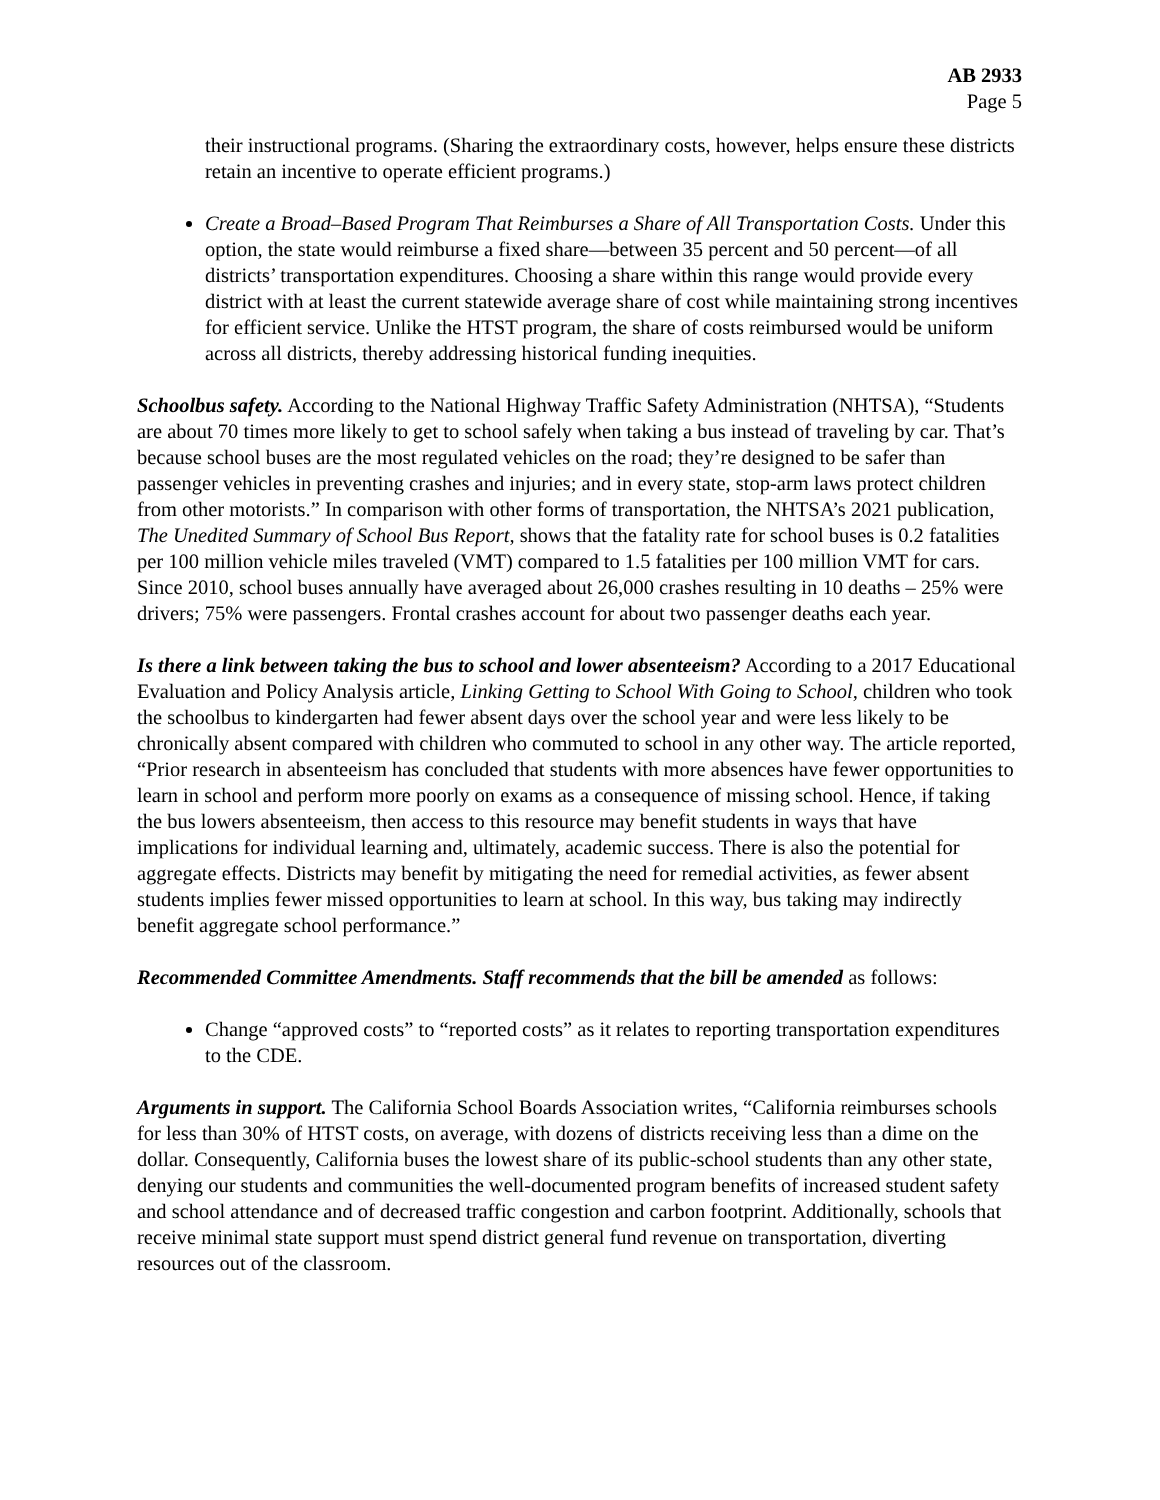AB 2933
Page 5
their instructional programs. (Sharing the extraordinary costs, however, helps ensure these districts retain an incentive to operate efficient programs.)
Create a Broad–Based Program That Reimburses a Share of All Transportation Costs. Under this option, the state would reimburse a fixed share—between 35 percent and 50 percent—of all districts’ transportation expenditures. Choosing a share within this range would provide every district with at least the current statewide average share of cost while maintaining strong incentives for efficient service. Unlike the HTST program, the share of costs reimbursed would be uniform across all districts, thereby addressing historical funding inequities.
Schoolbus safety. According to the National Highway Traffic Safety Administration (NHTSA), “Students are about 70 times more likely to get to school safely when taking a bus instead of traveling by car. That’s because school buses are the most regulated vehicles on the road; they’re designed to be safer than passenger vehicles in preventing crashes and injuries; and in every state, stop-arm laws protect children from other motorists.” In comparison with other forms of transportation, the NHTSA’s 2021 publication, The Unedited Summary of School Bus Report, shows that the fatality rate for school buses is 0.2 fatalities per 100 million vehicle miles traveled (VMT) compared to 1.5 fatalities per 100 million VMT for cars. Since 2010, school buses annually have averaged about 26,000 crashes resulting in 10 deaths – 25% were drivers; 75% were passengers. Frontal crashes account for about two passenger deaths each year.
Is there a link between taking the bus to school and lower absenteeism? According to a 2017 Educational Evaluation and Policy Analysis article, Linking Getting to School With Going to School, children who took the schoolbus to kindergarten had fewer absent days over the school year and were less likely to be chronically absent compared with children who commuted to school in any other way. The article reported, “Prior research in absenteeism has concluded that students with more absences have fewer opportunities to learn in school and perform more poorly on exams as a consequence of missing school. Hence, if taking the bus lowers absenteeism, then access to this resource may benefit students in ways that have implications for individual learning and, ultimately, academic success. There is also the potential for aggregate effects. Districts may benefit by mitigating the need for remedial activities, as fewer absent students implies fewer missed opportunities to learn at school. In this way, bus taking may indirectly benefit aggregate school performance.”
Recommended Committee Amendments. Staff recommends that the bill be amended as follows:
Change “approved costs” to “reported costs” as it relates to reporting transportation expenditures to the CDE.
Arguments in support. The California School Boards Association writes, “California reimburses schools for less than 30% of HTST costs, on average, with dozens of districts receiving less than a dime on the dollar. Consequently, California buses the lowest share of its public-school students than any other state, denying our students and communities the well-documented program benefits of increased student safety and school attendance and of decreased traffic congestion and carbon footprint. Additionally, schools that receive minimal state support must spend district general fund revenue on transportation, diverting resources out of the classroom.